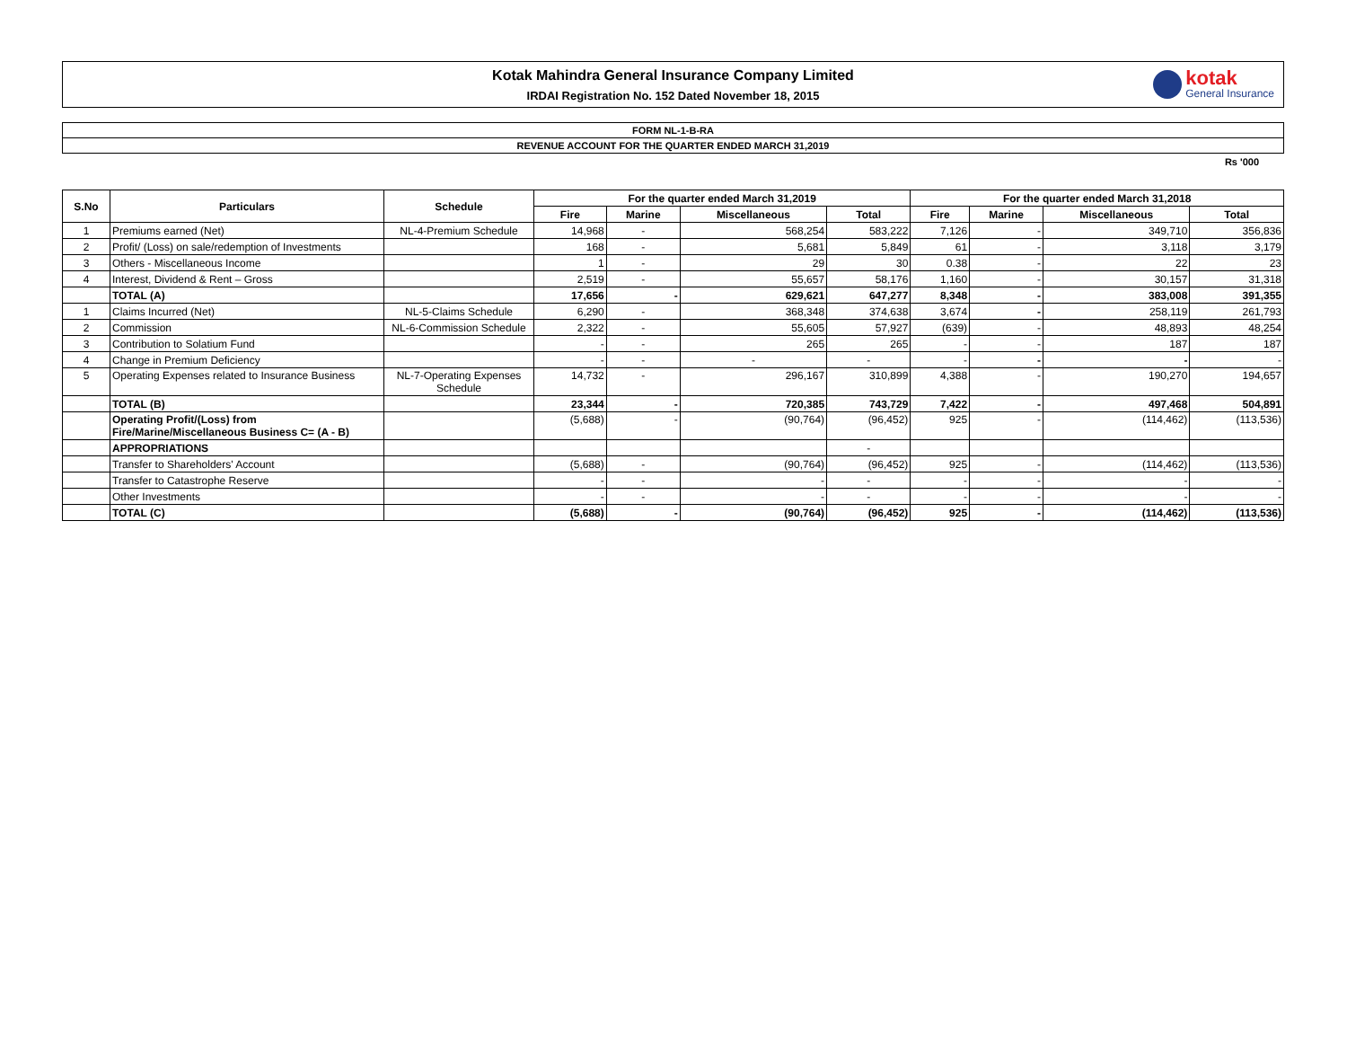Kotak Mahindra General Insurance Company Limited
IRDAI Registration No. 152 Dated November 18, 2015
kotak
General Insurance
FORM NL-1-B-RA
REVENUE ACCOUNT FOR THE QUARTER ENDED MARCH 31,2019
Rs '000
| S.No | Particulars | Schedule | For the quarter ended March 31,2019 | | | | For the quarter ended March 31,2018 | | | |
| --- | --- | --- | --- | --- | --- | --- | --- | --- | --- | --- |
| | | | Fire | Marine | Miscellaneous | Total | Fire | Marine | Miscellaneous | Total |
| 1 | Premiums earned (Net) | NL-4-Premium Schedule | 14,968 | - | 568,254 | 583,222 | 7,126 | - | 349,710 | 356,836 |
| 2 | Profit/ (Loss) on sale/redemption of Investments | | 168 | - | 5,681 | 5,849 | 61 | - | 3,118 | 3,179 |
| 3 | Others - Miscellaneous Income | | 1 | - | 29 | 30 | 0.38 | - | 22 | 23 |
| 4 | Interest, Dividend & Rent – Gross | | 2,519 | - | 55,657 | 58,176 | 1,160 | - | 30,157 | 31,318 |
| | TOTAL (A) | | 17,656 | - | 629,621 | 647,277 | 8,348 | - | 383,008 | 391,355 |
| 1 | Claims Incurred (Net) | NL-5-Claims Schedule | 6,290 | - | 368,348 | 374,638 | 3,674 | - | 258,119 | 261,793 |
| 2 | Commission | NL-6-Commission Schedule | 2,322 | - | 55,605 | 57,927 | (639) | - | 48,893 | 48,254 |
| 3 | Contribution to Solatium Fund | | - | - | 265 | 265 | - | - | 187 | 187 |
| 4 | Change in Premium Deficiency | | - | - | - | - | - | - | - | - |
| 5 | Operating Expenses related to Insurance Business | NL-7-Operating Expenses Schedule | 14,732 | - | 296,167 | 310,899 | 4,388 | - | 190,270 | 194,657 |
| | TOTAL (B) | | 23,344 | - | 720,385 | 743,729 | 7,422 | - | 497,468 | 504,891 |
| | Operating Profit/(Loss) from Fire/Marine/Miscellaneous Business C= (A - B) | | (5,688) | - | (90,764) | (96,452) | 925 | - | (114,462) | (113,536) |
| | APPROPRIATIONS | | | | | - | | | | |
| | Transfer to Shareholders' Account | | (5,688) | - | (90,764) | (96,452) | 925 | - | (114,462) | (113,536) |
| | Transfer to Catastrophe Reserve | | - | - | - | - | - | - | - | - |
| | Other Investments | | - | - | - | - | - | - | - | - |
| | TOTAL (C) | | (5,688) | - | (90,764) | (96,452) | 925 | - | (114,462) | (113,536) |